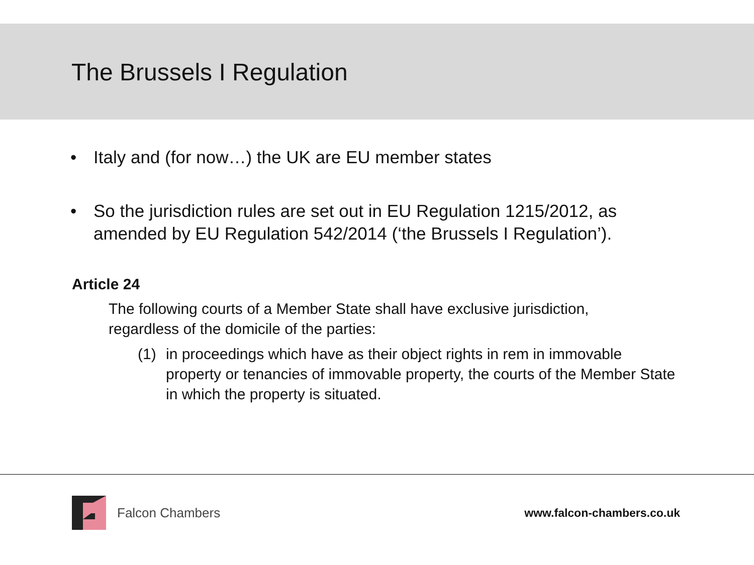The Brussels I Regulation
• Italy and (for now…) the UK are EU member states
• So the jurisdiction rules are set out in EU Regulation 1215/2012, as amended by EU Regulation 542/2014 (‘the Brussels I Regulation’).
Article 24
The following courts of a Member State shall have exclusive jurisdiction, regardless of the domicile of the parties:
(1) in proceedings which have as their object rights in rem in immovable property or tenancies of immovable property, the courts of the Member State in which the property is situated.
Falcon Chambers www.falcon-chambers.co.uk